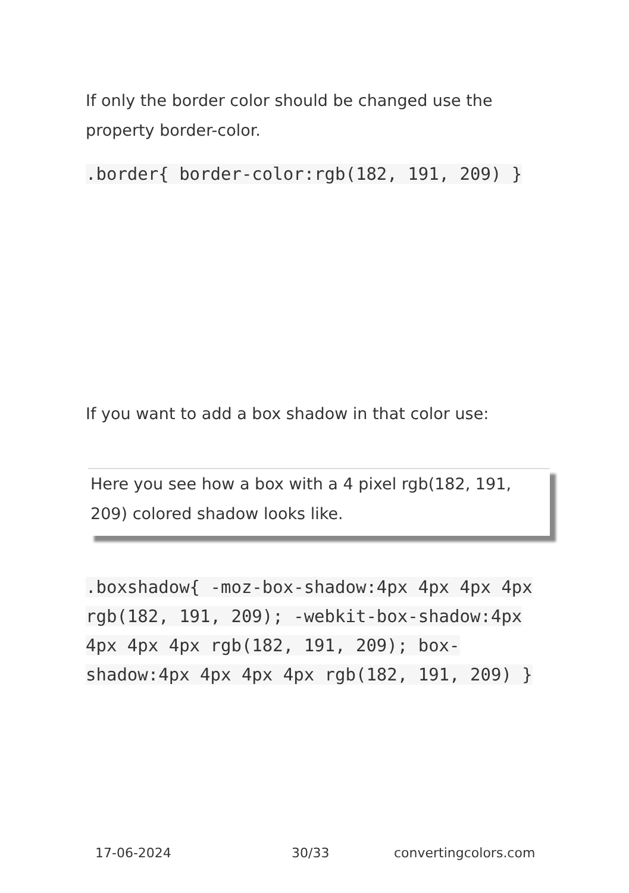If only the border color should be changed use the property border-color.
.border{ border-color:rgb(182, 191, 209) }
If you want to add a box shadow in that color use:
Here you see how a box with a 4 pixel rgb(182, 191, 209) colored shadow looks like.
.boxshadow{ -moz-box-shadow:4px 4px 4px 4px rgb(182, 191, 209); -webkit-box-shadow:4px 4px 4px 4px rgb(182, 191, 209); box-shadow:4px 4px 4px 4px rgb(182, 191, 209) }
17-06-2024 30/33 convertingcolors.com